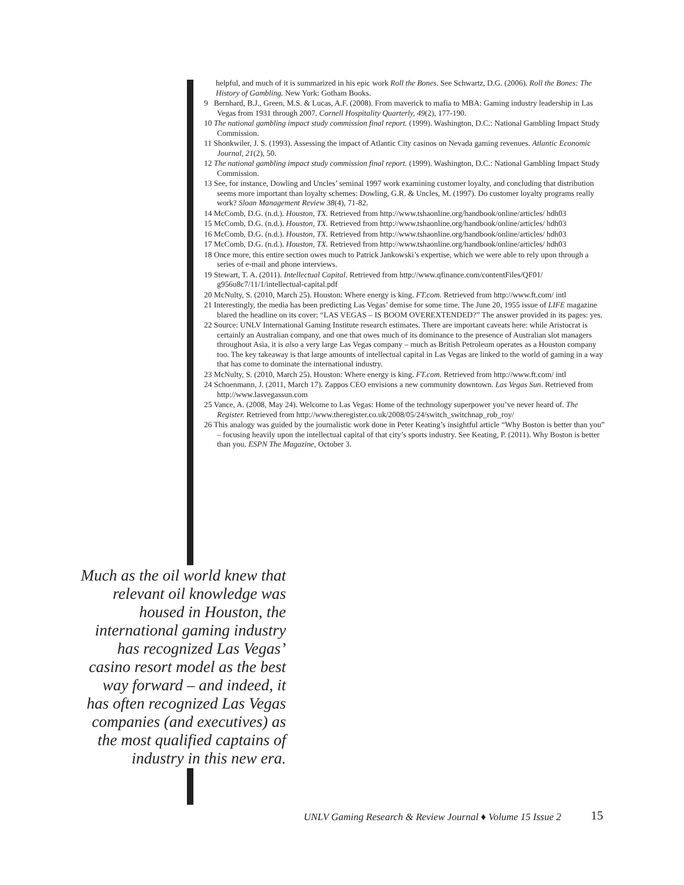helpful, and much of it is summarized in his epic work Roll the Bones. See Schwartz, D.G. (2006). Roll the Bones: The History of Gambling. New York: Gotham Books.
9 Bernhard, B.J., Green, M.S. & Lucas, A.F. (2008). From maverick to mafia to MBA: Gaming industry leadership in Las Vegas from 1931 through 2007. Cornell Hospitality Quarterly, 49(2), 177-190.
10 The national gambling impact study commission final report. (1999). Washington, D.C.: National Gambling Impact Study Commission.
11 Shonkwiler, J. S. (1993). Assessing the impact of Atlantic City casinos on Nevada gaming revenues. Atlantic Economic Journal, 21(2), 50.
12 The national gambling impact study commission final report. (1999). Washington, D.C.: National Gambling Impact Study Commission.
13 See, for instance, Dowling and Uncles’ seminal 1997 work examining customer loyalty, and concluding that distribution seems more important than loyalty schemes: Dowling, G.R. & Uncles, M. (1997). Do customer loyalty programs really work? Sloan Management Review 38(4), 71-82.
14 McComb, D.G. (n.d.). Houston, TX. Retrieved from http://www.tshaonline.org/handbook/online/articles/ hdh03
15 McComb, D.G. (n.d.). Houston, TX. Retrieved from http://www.tshaonline.org/handbook/online/articles/ hdh03
16 McComb, D.G. (n.d.). Houston, TX. Retrieved from http://www.tshaonline.org/handbook/online/articles/ hdh03
17 McComb, D.G. (n.d.). Houston, TX. Retrieved from http://www.tshaonline.org/handbook/online/articles/ hdh03
18 Once more, this entire section owes much to Patrick Jankowski’s expertise, which we were able to rely upon through a series of e-mail and phone interviews.
19 Stewart, T. A. (2011). Intellectual Capital. Retrieved from http://www.qfinance.com/contentFiles/QF01/ g956u8c7/11/1/intellectual-capital.pdf
20 McNulty, S. (2010, March 25). Houston: Where energy is king. FT.com. Retrieved from http://www.ft.com/ intl
21 Interestingly, the media has been predicting Las Vegas’ demise for some time. The June 20, 1955 issue of LIFE magazine blared the headline on its cover: “LAS VEGAS – IS BOOM OVEREXTENDED?” The answer provided in its pages: yes.
22 Source: UNLV International Gaming Institute research estimates. There are important caveats here: while Aristocrat is certainly an Australian company, and one that owes much of its dominance to the presence of Australian slot managers throughout Asia, it is also a very large Las Vegas company – much as British Petroleum operates as a Houston company too. The key takeaway is that large amounts of intellectual capital in Las Vegas are linked to the world of gaming in a way that has come to dominate the international industry.
23 McNulty, S. (2010, March 25). Houston: Where energy is king. FT.com. Retrieved from http://www.ft.com/ intl
24 Schoenmann, J. (2011, March 17). Zappos CEO envisions a new community downtown. Las Vegas Sun. Retrieved from http://www.lasvegassun.com
25 Vance, A. (2008, May 24). Welcome to Las Vegas: Home of the technology superpower you’ve never heard of. The Register. Retrieved from http://www.theregister.co.uk/2008/05/24/switch_switchnap_rob_roy/
26 This analogy was guided by the journalistic work done in Peter Keating’s insightful article “Why Boston is better than you” – focusing heavily upon the intellectual capital of that city’s sports industry. See Keating, P. (2011). Why Boston is better than you. ESPN The Magazine, October 3.
Much as the oil world knew that relevant oil knowledge was housed in Houston, the international gaming industry has recognized Las Vegas’ casino resort model as the best way forward – and indeed, it has often recognized Las Vegas companies (and executives) as the most qualified captains of industry in this new era.
UNLV Gaming Research & Review Journal ♦ Volume 15 Issue 2
15